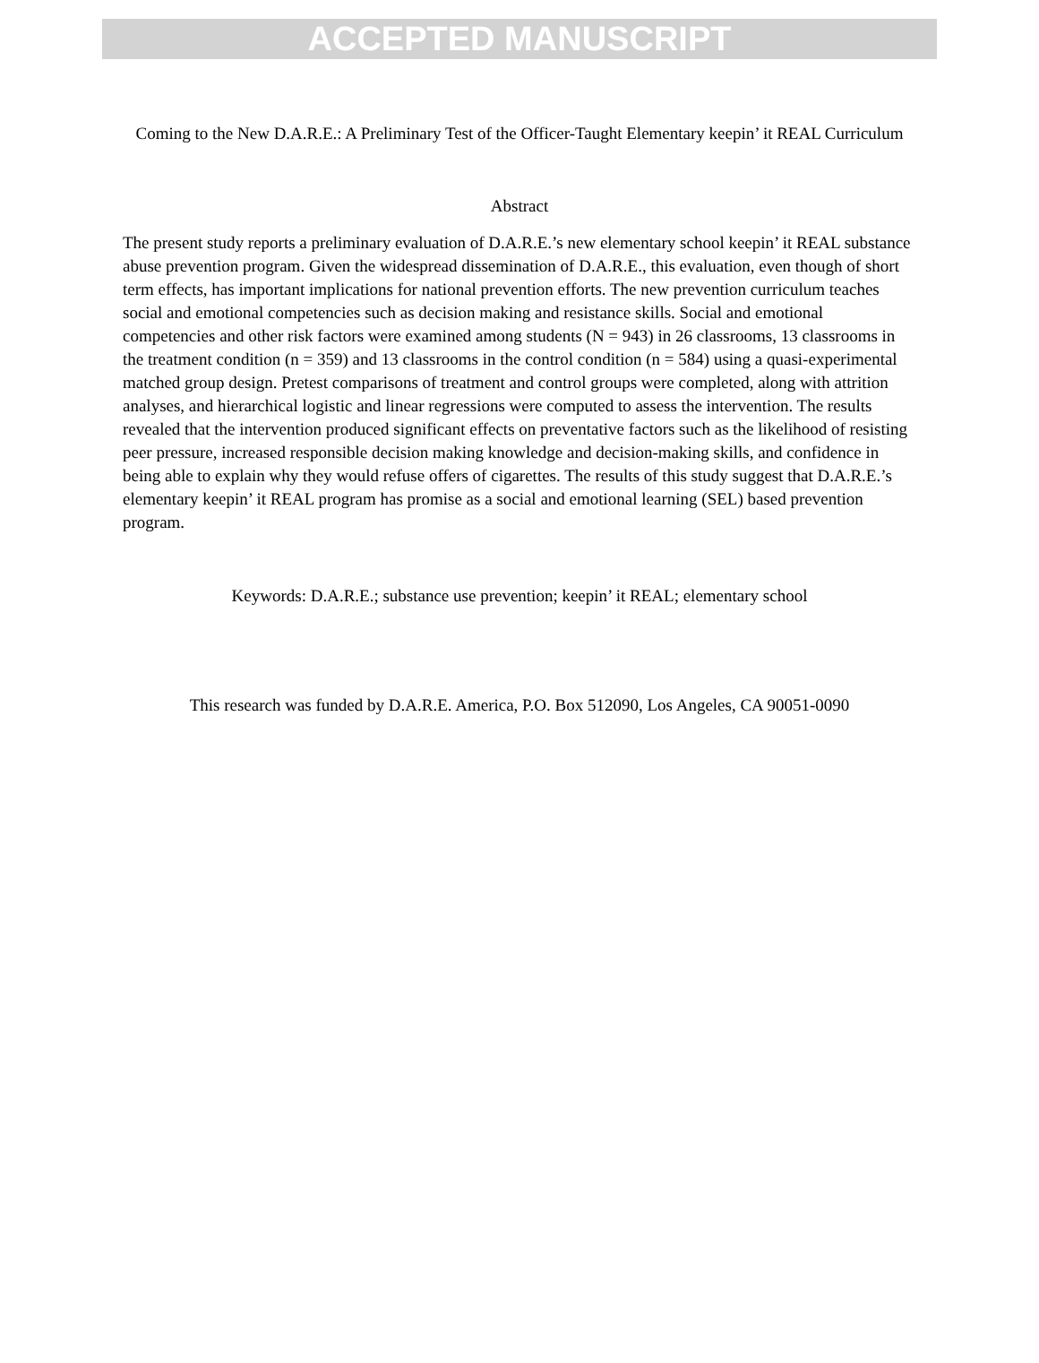ACCEPTED MANUSCRIPT
Coming to the New D.A.R.E.: A Preliminary Test of the Officer-Taught Elementary keepin’ it REAL Curriculum
Abstract
The present study reports a preliminary evaluation of D.A.R.E.’s new elementary school keepin’ it REAL substance abuse prevention program. Given the widespread dissemination of D.A.R.E., this evaluation, even though of short term effects, has important implications for national prevention efforts. The new prevention curriculum teaches social and emotional competencies such as decision making and resistance skills. Social and emotional competencies and other risk factors were examined among students (N = 943) in 26 classrooms, 13 classrooms in the treatment condition (n = 359) and 13 classrooms in the control condition (n = 584) using a quasi-experimental matched group design. Pretest comparisons of treatment and control groups were completed, along with attrition analyses, and hierarchical logistic and linear regressions were computed to assess the intervention. The results revealed that the intervention produced significant effects on preventative factors such as the likelihood of resisting peer pressure, increased responsible decision making knowledge and decision-making skills, and confidence in being able to explain why they would refuse offers of cigarettes. The results of this study suggest that D.A.R.E.’s elementary keepin’ it REAL program has promise as a social and emotional learning (SEL) based prevention program.
Keywords: D.A.R.E.; substance use prevention; keepin’ it REAL; elementary school
This research was funded by D.A.R.E. America, P.O. Box 512090, Los Angeles, CA 90051-0090